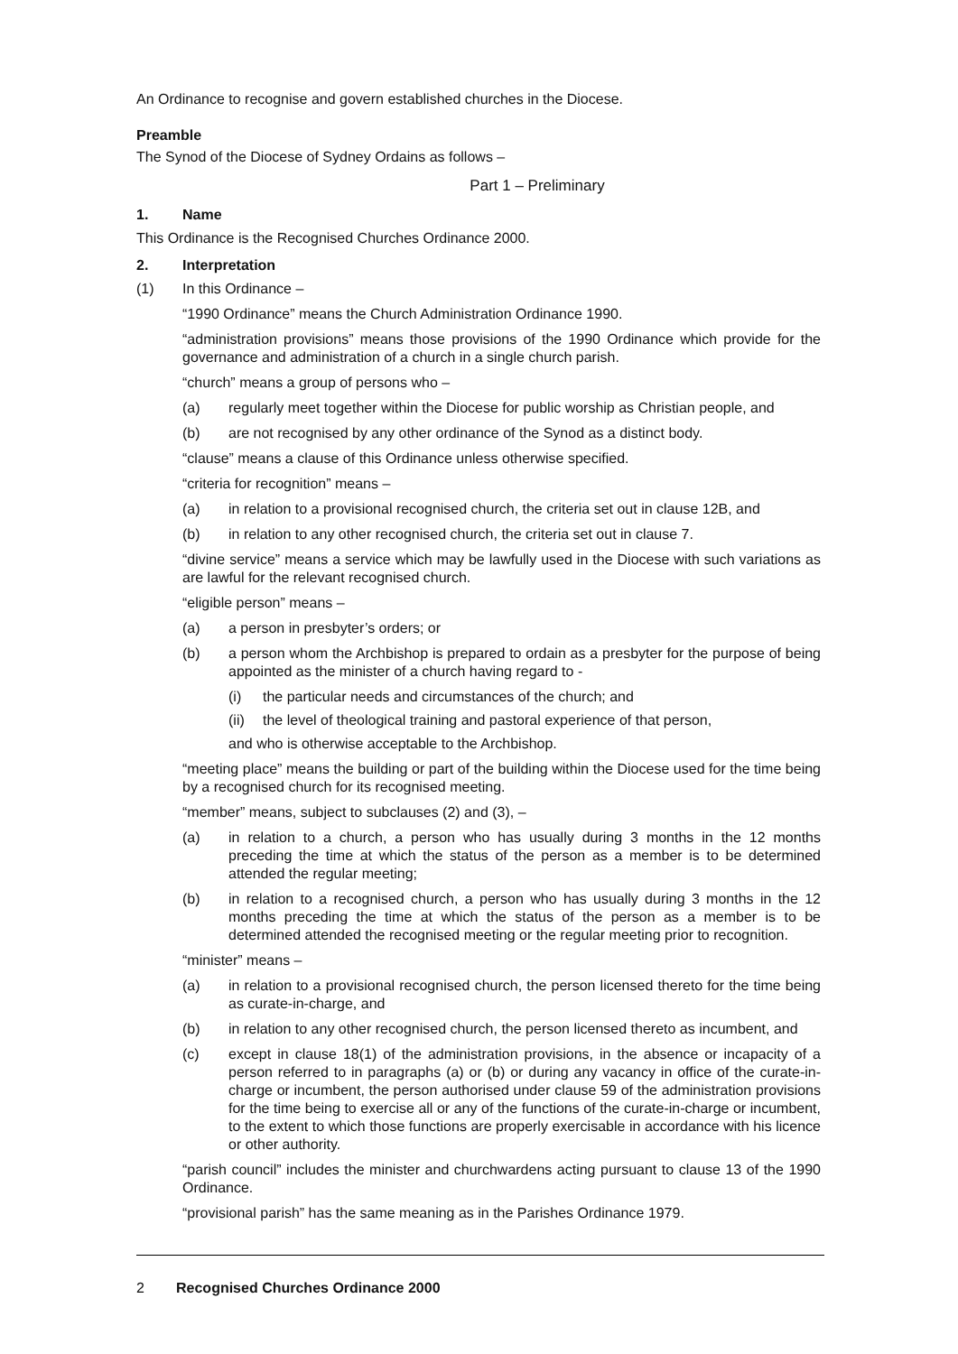An Ordinance to recognise and govern established churches in the Diocese.
Preamble
The Synod of the Diocese of Sydney Ordains as follows –
Part 1 – Preliminary
1. Name
This Ordinance is the Recognised Churches Ordinance 2000.
2. Interpretation
(1) In this Ordinance –
“1990 Ordinance” means the Church Administration Ordinance 1990.
“administration provisions” means those provisions of the 1990 Ordinance which provide for the governance and administration of a church in a single church parish.
“church” means a group of persons who –
(a) regularly meet together within the Diocese for public worship as Christian people, and
(b) are not recognised by any other ordinance of the Synod as a distinct body.
“clause” means a clause of this Ordinance unless otherwise specified.
“criteria for recognition” means –
(a) in relation to a provisional recognised church, the criteria set out in clause 12B, and
(b) in relation to any other recognised church, the criteria set out in clause 7.
“divine service” means a service which may be lawfully used in the Diocese with such variations as are lawful for the relevant recognised church.
“eligible person” means –
(a) a person in presbyter’s orders; or
(b) a person whom the Archbishop is prepared to ordain as a presbyter for the purpose of being appointed as the minister of a church having regard to -
(i) the particular needs and circumstances of the church; and
(ii) the level of theological training and pastoral experience of that person,
and who is otherwise acceptable to the Archbishop.
“meeting place” means the building or part of the building within the Diocese used for the time being by a recognised church for its recognised meeting.
“member” means, subject to subclauses (2) and (3), –
(a) in relation to a church, a person who has usually during 3 months in the 12 months preceding the time at which the status of the person as a member is to be determined attended the regular meeting;
(b) in relation to a recognised church, a person who has usually during 3 months in the 12 months preceding the time at which the status of the person as a member is to be determined attended the recognised meeting or the regular meeting prior to recognition.
“minister” means –
(a) in relation to a provisional recognised church, the person licensed thereto for the time being as curate-in-charge, and
(b) in relation to any other recognised church, the person licensed thereto as incumbent, and
(c) except in clause 18(1) of the administration provisions, in the absence or incapacity of a person referred to in paragraphs (a) or (b) or during any vacancy in office of the curate-in-charge or incumbent, the person authorised under clause 59 of the administration provisions for the time being to exercise all or any of the functions of the curate-in-charge or incumbent, to the extent to which those functions are properly exercisable in accordance with his licence or other authority.
“parish council” includes the minister and churchwardens acting pursuant to clause 13 of the 1990 Ordinance.
“provisional parish” has the same meaning as in the Parishes Ordinance 1979.
2 Recognised Churches Ordinance 2000